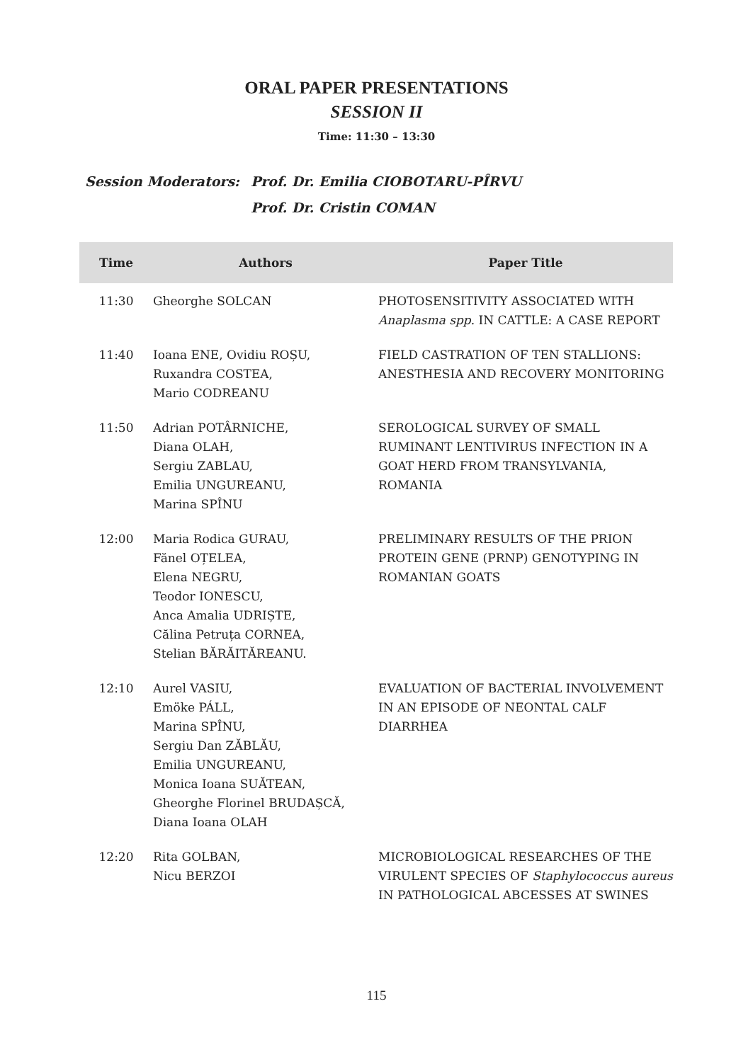ORAL PAPER PRESENTATIONS
SESSION II
Time: 11:30 – 13:30
Session Moderators: Prof. Dr. Emilia CIOBOTARU-PÎRVU
Prof. Dr. Cristin COMAN
| Time | Authors | Paper Title |
| --- | --- | --- |
| 11:30 | Gheorghe SOLCAN | PHOTOSENSITIVITY ASSOCIATED WITH Anaplasma spp . IN CATTLE: A CASE REPORT |
| 11:40 | Ioana ENE, Ovidiu ROȘU, Ruxandra COSTEA, Mario CODREANU | FIELD CASTRATION OF TEN STALLIONS: ANESTHESIA AND RECOVERY MONITORING |
| 11:50 | Adrian POTÂRNICHE, Diana OLAH, Sergiu ZABLAU, Emilia UNGUREANU, Marina SPÎNU | SEROLOGICAL SURVEY OF SMALL RUMINANT LENTIVIRUS INFECTION IN A GOAT HERD FROM TRANSYLVANIA, ROMANIA |
| 12:00 | Maria Rodica GURAU, Fănel OȚELEA, Elena NEGRU, Teodor IONESCU, Anca Amalia UDRIȘTE, Călina Petruța CORNEA, Stelian BĂRĂITĂREANU. | PRELIMINARY RESULTS OF THE PRION PROTEIN GENE (PRNP) GENOTYPING IN ROMANIAN GOATS |
| 12:10 | Aurel VASIU, Emöke PÁLL, Marina SPÎNU, Sergiu Dan ZĂBLĂU, Emilia UNGUREANU, Monica Ioana SUĂTEAN, Gheorghe Florinel BRUDAȘCĂ, Diana Ioana OLAH | EVALUATION OF BACTERIAL INVOLVEMENT IN AN EPISODE OF NEONTAL CALF DIARRHEA |
| 12:20 | Rita GOLBAN, Nicu BERZOI | MICROBIOLOGICAL RESEARCHES OF THE VIRULENT SPECIES OF Staphylococcus aureus IN PATHOLOGICAL ABCESSES AT SWINES |
115